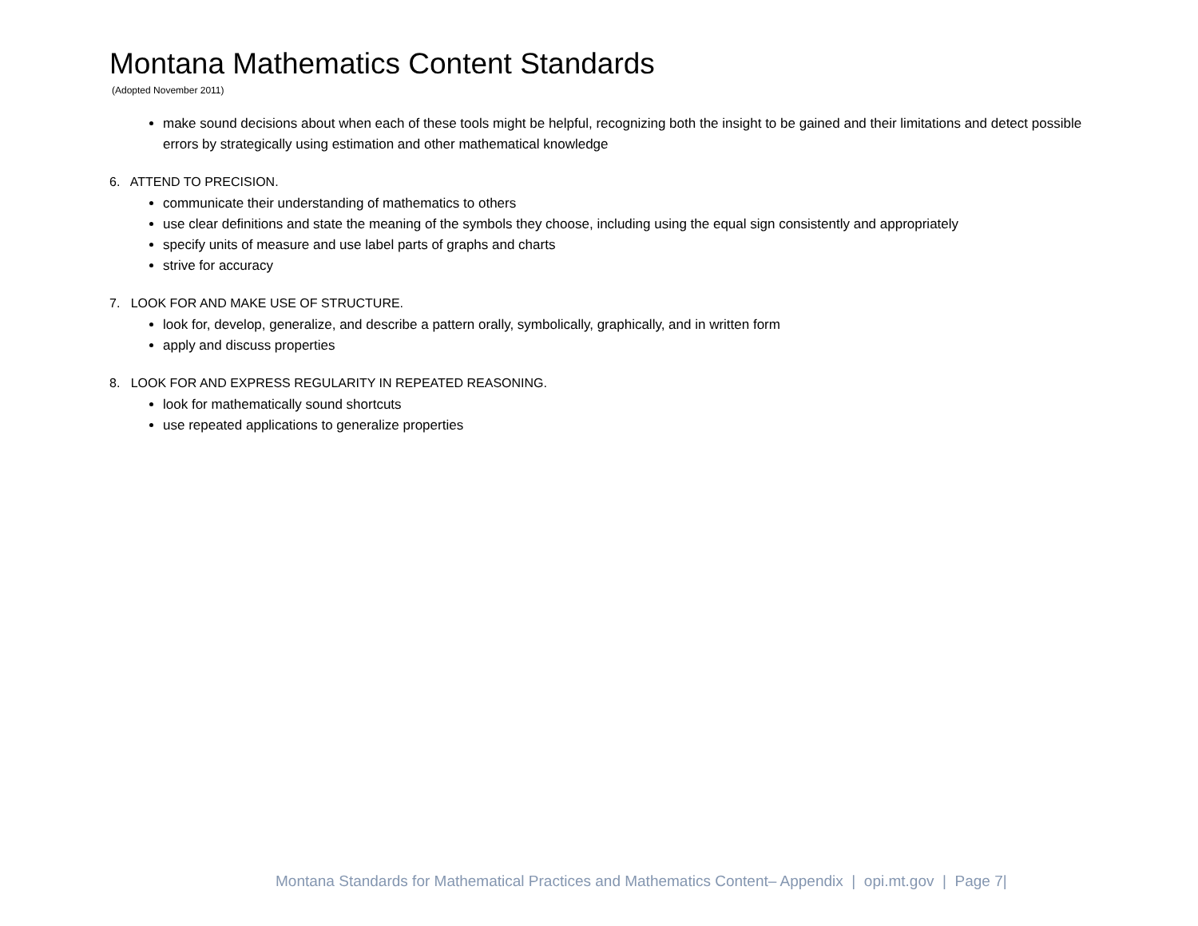Montana Mathematics Content Standards
(Adopted November 2011)
make sound decisions about when each of these tools might be helpful, recognizing both the insight to be gained and their limitations and detect possible errors by strategically using estimation and other mathematical knowledge
6. ATTEND TO PRECISION.
communicate their understanding of mathematics to others
use clear definitions and state the meaning of the symbols they choose, including using the equal sign consistently and appropriately
specify units of measure and use label parts of graphs and charts
strive for accuracy
7. LOOK FOR AND MAKE USE OF STRUCTURE.
look for, develop, generalize, and describe a pattern orally, symbolically, graphically, and in written form
apply and discuss properties
8. LOOK FOR AND EXPRESS REGULARITY IN REPEATED REASONING.
look for mathematically sound shortcuts
use repeated applications to generalize properties
Montana Standards for Mathematical Practices and Mathematics Content– Appendix | opi.mt.gov | Page 7|